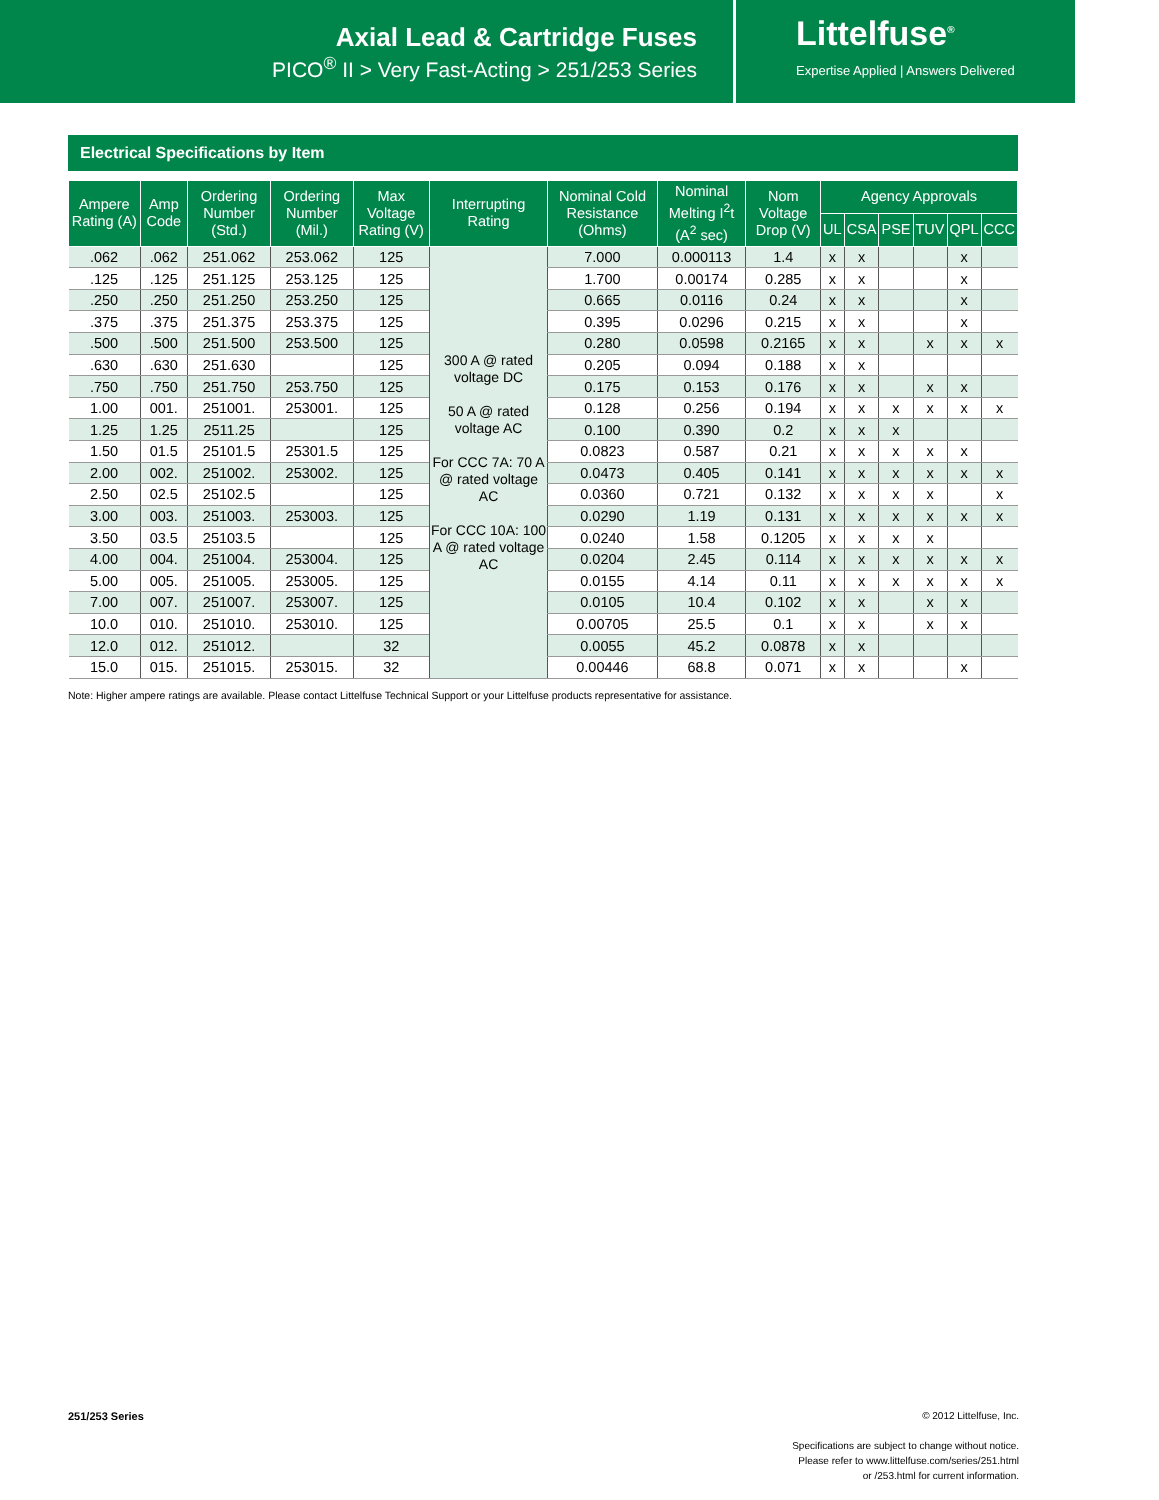Axial Lead & Cartridge Fuses
PICO<sup>®</sup> II > Very Fast-Acting > 251/253 Series
Littelfuse<sup>®</sup>
Expertise Applied | Answers Delivered
Electrical Specifications by Item
| Ampere Rating (A) | Amp Code | Ordering Number (Std.) | Ordering Number (Mil.) | Max Voltage Rating (V) | Interrupting Rating | Nominal Cold Resistance (Ohms) | Nominal Melting I<sup>2</sup>t (A<sup>2</sup> sec) | Nom Voltage Drop (V) | Agency Approvals | | | | | |
| --- | --- | --- | --- | --- | --- | --- | --- | --- | --- | --- | --- | --- | --- | --- |
| | | | | | | | | | UL | CSA | PSE | TUV | QPL | CCC |
| .062 | .062 | 251.062 | 253.062 | 125 | 300 A @ rated voltage DC 50 A @ rated voltage AC For CCC 7A: 70 A @ rated voltage AC For CCC 10A: 100 A @ rated voltage AC | 7.000 | 0.000113 | 1.4 | x | x | | | x | |
| .125 | .125 | 251.125 | 253.125 | 125 | | 1.700 | 0.00174 | 0.285 | x | x | | | x | |
| .250 | .250 | 251.250 | 253.250 | 125 | | 0.665 | 0.0116 | 0.24 | x | x | | | x | |
| .375 | .375 | 251.375 | 253.375 | 125 | | 0.395 | 0.0296 | 0.215 | x | x | | | x | |
| .500 | .500 | 251.500 | 253.500 | 125 | | 0.280 | 0.0598 | 0.2165 | x | x | | x | x | x |
| .630 | .630 | 251.630 | | 125 | | 0.205 | 0.094 | 0.188 | x | x | | | | |
| .750 | .750 | 251.750 | 253.750 | 125 | | 0.175 | 0.153 | 0.176 | x | x | | x | x | |
| 1.00 | 001. | 251001. | 253001. | 125 | | 0.128 | 0.256 | 0.194 | x | x | x | x | x | x |
| 1.25 | 1.25 | 2511.25 | | 125 | | 0.100 | 0.390 | 0.2 | x | x | x | | | |
| 1.50 | 01.5 | 25101.5 | 25301.5 | 125 | | 0.0823 | 0.587 | 0.21 | x | x | x | x | x | |
| 2.00 | 002. | 251002. | 253002. | 125 | | 0.0473 | 0.405 | 0.141 | x | x | x | x | x | x |
| 2.50 | 02.5 | 25102.5 | | 125 | | 0.0360 | 0.721 | 0.132 | x | x | x | x | | x |
| 3.00 | 003. | 251003. | 253003. | 125 | | 0.0290 | 1.19 | 0.131 | x | x | x | x | x | x |
| 3.50 | 03.5 | 25103.5 | | 125 | | 0.0240 | 1.58 | 0.1205 | x | x | x | x | | |
| 4.00 | 004. | 251004. | 253004. | 125 | | 0.0204 | 2.45 | 0.114 | x | x | x | x | x | x |
| 5.00 | 005. | 251005. | 253005. | 125 | | 0.0155 | 4.14 | 0.11 | x | x | x | x | x | x |
| 7.00 | 007. | 251007. | 253007. | 125 | | 0.0105 | 10.4 | 0.102 | x | x | | x | x | |
| 10.0 | 010. | 251010. | 253010. | 125 | | 0.00705 | 25.5 | 0.1 | x | x | | x | x | |
| 12.0 | 012. | 251012. | | 32 | | 0.0055 | 45.2 | 0.0878 | x | x | | | | |
| 15.0 | 015. | 251015. | 253015. | 32 | | 0.00446 | 68.8 | 0.071 | x | x | | | x | |
Note: Higher ampere ratings are available. Please contact Littelfuse Technical Support or your Littelfuse products representative for assistance.
251/253 Series
© 2012 Littelfuse, Inc.
Specifications are subject to change without notice.
Please refer to www.littelfuse.com/series/251.html
or /253.html for current information.